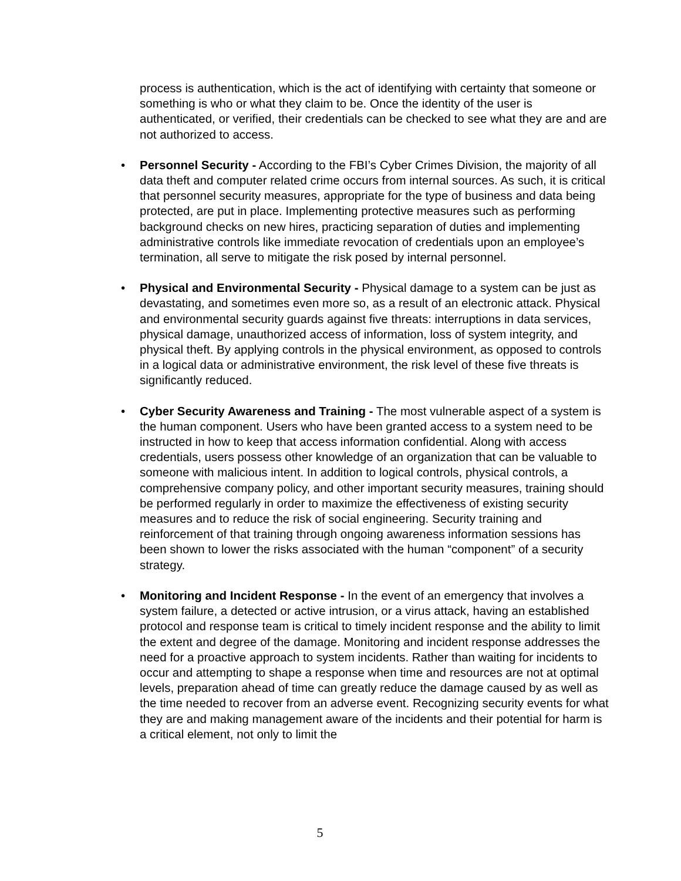process is authentication, which is the act of identifying with certainty that someone or something is who or what they claim to be. Once the identity of the user is authenticated, or verified, their credentials can be checked to see what they are and are not authorized to access.
• Personnel Security - According to the FBI’s Cyber Crimes Division, the majority of all data theft and computer related crime occurs from internal sources. As such, it is critical that personnel security measures, appropriate for the type of business and data being protected, are put in place. Implementing protective measures such as performing background checks on new hires, practicing separation of duties and implementing administrative controls like immediate revocation of credentials upon an employee’s termination, all serve to mitigate the risk posed by internal personnel.
• Physical and Environmental Security - Physical damage to a system can be just as devastating, and sometimes even more so, as a result of an electronic attack. Physical and environmental security guards against five threats: interruptions in data services, physical damage, unauthorized access of information, loss of system integrity, and physical theft. By applying controls in the physical environment, as opposed to controls in a logical data or administrative environment, the risk level of these five threats is significantly reduced.
• Cyber Security Awareness and Training - The most vulnerable aspect of a system is the human component. Users who have been granted access to a system need to be instructed in how to keep that access information confidential. Along with access credentials, users possess other knowledge of an organization that can be valuable to someone with malicious intent. In addition to logical controls, physical controls, a comprehensive company policy, and other important security measures, training should be performed regularly in order to maximize the effectiveness of existing security measures and to reduce the risk of social engineering. Security training and reinforcement of that training through ongoing awareness information sessions has been shown to lower the risks associated with the human “component” of a security strategy.
• Monitoring and Incident Response - In the event of an emergency that involves a system failure, a detected or active intrusion, or a virus attack, having an established protocol and response team is critical to timely incident response and the ability to limit the extent and degree of the damage. Monitoring and incident response addresses the need for a proactive approach to system incidents. Rather than waiting for incidents to occur and attempting to shape a response when time and resources are not at optimal levels, preparation ahead of time can greatly reduce the damage caused by as well as the time needed to recover from an adverse event. Recognizing security events for what they are and making management aware of the incidents and their potential for harm is a critical element, not only to limit the
5